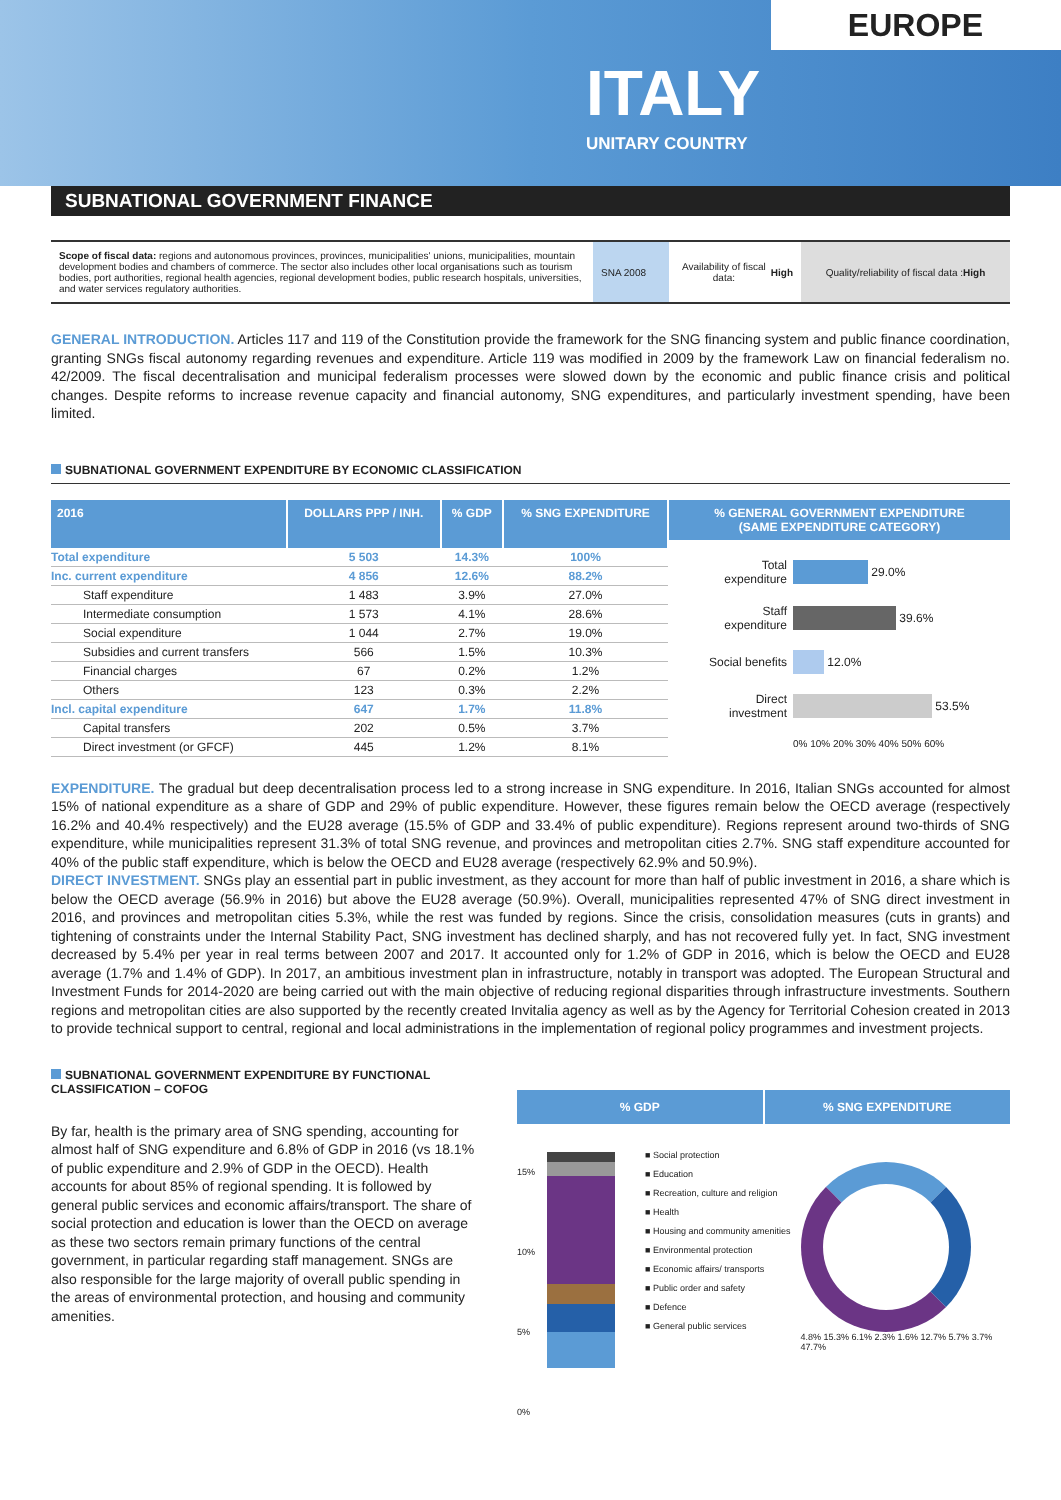EUROPE
ITALY
UNITARY COUNTRY
SUBNATIONAL GOVERNMENT FINANCE
Scope of fiscal data: regions and autonomous provinces, provinces, municipalities' unions, municipalities, mountain development bodies and chambers of commerce. The sector also includes other local organisations such as tourism bodies, port authorities, regional health agencies, regional development bodies, public research hospitals, universities, and water services regulatory authorities.
SNA 2008 Availability of fiscal data:
High
Quality/reliability of fiscal data :
High
GENERAL INTRODUCTION. Articles 117 and 119 of the Constitution provide the framework for the SNG financing system and public finance coordination, granting SNGs fiscal autonomy regarding revenues and expenditure. Article 119 was modified in 2009 by the framework Law on financial federalism no. 42/2009. The fiscal decentralisation and municipal federalism processes were slowed down by the economic and public finance crisis and political changes. Despite reforms to increase revenue capacity and financial autonomy, SNG expenditures, and particularly investment spending, have been limited.
SUBNATIONAL GOVERNMENT EXPENDITURE BY ECONOMIC CLASSIFICATION
| 2016 | DOLLARS PPP / INH. | % GDP | % SNG EXPENDITURE |
| --- | --- | --- | --- |
| Total expenditure | 5 503 | 14.3% | 100% |
| Inc. current expenditure | 4 856 | 12.6% | 88.2% |
| Staff expenditure | 1 483 | 3.9% | 27.0% |
| Intermediate consumption | 1 573 | 4.1% | 28.6% |
| Social expenditure | 1 044 | 2.7% | 19.0% |
| Subsidies and current transfers | 566 | 1.5% | 10.3% |
| Financial charges | 67 | 0.2% | 1.2% |
| Others | 123 | 0.3% | 2.2% |
| Incl. capital expenditure | 647 | 1.7% | 11.8% |
| Capital transfers | 202 | 0.5% | 3.7% |
| Direct investment (or GFCF) | 445 | 1.2% | 8.1% |
% GENERAL GOVERNMENT EXPENDITURE
(SAME EXPENDITURE CATEGORY)
Total expenditure 29.0%
Staff expenditure 39.6%
Social benefits 12.0%
Direct investment 53.5%
0% 10% 20% 30% 40% 50% 60%
EXPENDITURE. The gradual but deep decentralisation process led to a strong increase in SNG expenditure. In 2016, Italian SNGs accounted for almost 15% of national expenditure as a share of GDP and 29% of public expenditure. However, these figures remain below the OECD average (respectively 16.2% and 40.4% respectively) and the EU28 average (15.5% of GDP and 33.4% of public expenditure). Regions represent around two-thirds of SNG expenditure, while municipalities represent 31.3% of total SNG revenue, and provinces and metropolitan cities 2.7%. SNG staff expenditure accounted for 40% of the public staff expenditure, which is below the OECD and EU28 average (respectively 62.9% and 50.9%).
DIRECT INVESTMENT. SNGs play an essential part in public investment, as they account for more than half of public investment in 2016, a share which is below the OECD average (56.9% in 2016) but above the EU28 average (50.9%). Overall, municipalities represented 47% of SNG direct investment in 2016, and provinces and metropolitan cities 5.3%, while the rest was funded by regions. Since the crisis, consolidation measures (cuts in grants) and tightening of constraints under the Internal Stability Pact, SNG investment has declined sharply, and has not recovered fully yet. In fact, SNG investment decreased by 5.4% per year in real terms between 2007 and 2017. It accounted only for 1.2% of GDP in 2016, which is below the OECD and EU28 average (1.7% and 1.4% of GDP). In 2017, an ambitious investment plan in infrastructure, notably in transport was adopted. The European Structural and Investment Funds for 2014-2020 are being carried out with the main objective of reducing regional disparities through infrastructure investments. Southern regions and metropolitan cities are also supported by the recently created Invitalia agency as well as by the Agency for Territorial Cohesion created in 2013 to provide technical support to central, regional and local administrations in the implementation of regional policy programmes and investment projects.
SUBNATIONAL GOVERNMENT EXPENDITURE BY FUNCTIONAL CLASSIFICATION – COFOG
By far, health is the primary area of SNG spending, accounting for almost half of SNG expenditure and 6.8% of GDP in 2016 (vs 18.1% of public expenditure and 2.9% of GDP in the OECD). Health accounts for about 85% of regional spending. It is followed by general public services and economic affairs/transport. The share of social protection and education is lower than the OECD on average as these two sectors remain primary functions of the central government, in particular regarding staff management. SNGs are also responsible for the large majority of overall public spending in the areas of environmental protection, and housing and community amenities.
% GDP % SNG EXPENDITURE
15%
10%
5%
0%
■ Social protection
■ Education
■ Recreation, culture and religion
■ Health
■ Housing and community amenities
■ Environmental protection
■ Economic affairs/ transports
■ Public order and safety
■ Defence
■ General public services
4.8% 15.3% 6.1% 2.3% 1.6% 12.7% 5.7% 3.7% 47.7%